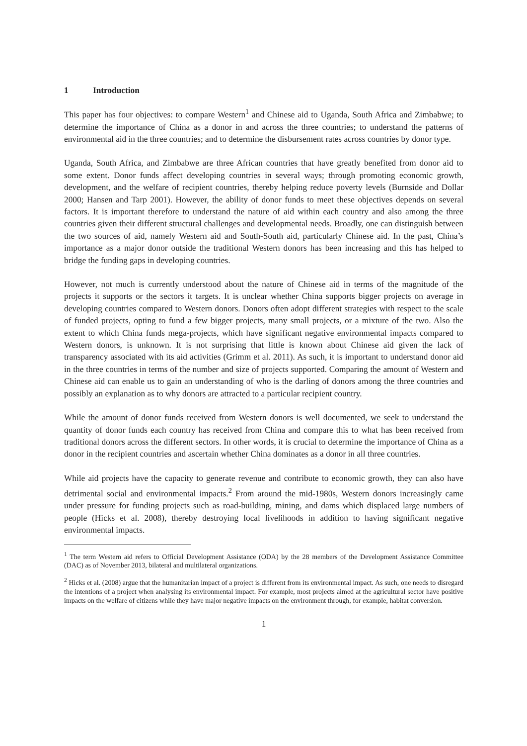1 Introduction
This paper has four objectives: to compare Western<sup>1</sup> and Chinese aid to Uganda, South Africa and Zimbabwe; to determine the importance of China as a donor in and across the three countries; to understand the patterns of environmental aid in the three countries; and to determine the disbursement rates across countries by donor type.
Uganda, South Africa, and Zimbabwe are three African countries that have greatly benefited from donor aid to some extent. Donor funds affect developing countries in several ways; through promoting economic growth, development, and the welfare of recipient countries, thereby helping reduce poverty levels (Burnside and Dollar 2000; Hansen and Tarp 2001). However, the ability of donor funds to meet these objectives depends on several factors. It is important therefore to understand the nature of aid within each country and also among the three countries given their different structural challenges and developmental needs. Broadly, one can distinguish between the two sources of aid, namely Western aid and South-South aid, particularly Chinese aid. In the past, China’s importance as a major donor outside the traditional Western donors has been increasing and this has helped to bridge the funding gaps in developing countries.
However, not much is currently understood about the nature of Chinese aid in terms of the magnitude of the projects it supports or the sectors it targets. It is unclear whether China supports bigger projects on average in developing countries compared to Western donors. Donors often adopt different strategies with respect to the scale of funded projects, opting to fund a few bigger projects, many small projects, or a mixture of the two. Also the extent to which China funds mega-projects, which have significant negative environmental impacts compared to Western donors, is unknown. It is not surprising that little is known about Chinese aid given the lack of transparency associated with its aid activities (Grimm et al. 2011). As such, it is important to understand donor aid in the three countries in terms of the number and size of projects supported. Comparing the amount of Western and Chinese aid can enable us to gain an understanding of who is the darling of donors among the three countries and possibly an explanation as to why donors are attracted to a particular recipient country.
While the amount of donor funds received from Western donors is well documented, we seek to understand the quantity of donor funds each country has received from China and compare this to what has been received from traditional donors across the different sectors. In other words, it is crucial to determine the importance of China as a donor in the recipient countries and ascertain whether China dominates as a donor in all three countries.
While aid projects have the capacity to generate revenue and contribute to economic growth, they can also have detrimental social and environmental impacts.<sup>2</sup> From around the mid-1980s, Western donors increasingly came under pressure for funding projects such as road-building, mining, and dams which displaced large numbers of people (Hicks et al. 2008), thereby destroying local livelihoods in addition to having significant negative environmental impacts.
<sup>1</sup> The term Western aid refers to Official Development Assistance (ODA) by the 28 members of the Development Assistance Committee (DAC) as of November 2013, bilateral and multilateral organizations.
<sup>2</sup> Hicks et al. (2008) argue that the humanitarian impact of a project is different from its environmental impact. As such, one needs to disregard the intentions of a project when analysing its environmental impact. For example, most projects aimed at the agricultural sector have positive impacts on the welfare of citizens while they have major negative impacts on the environment through, for example, habitat conversion.
1